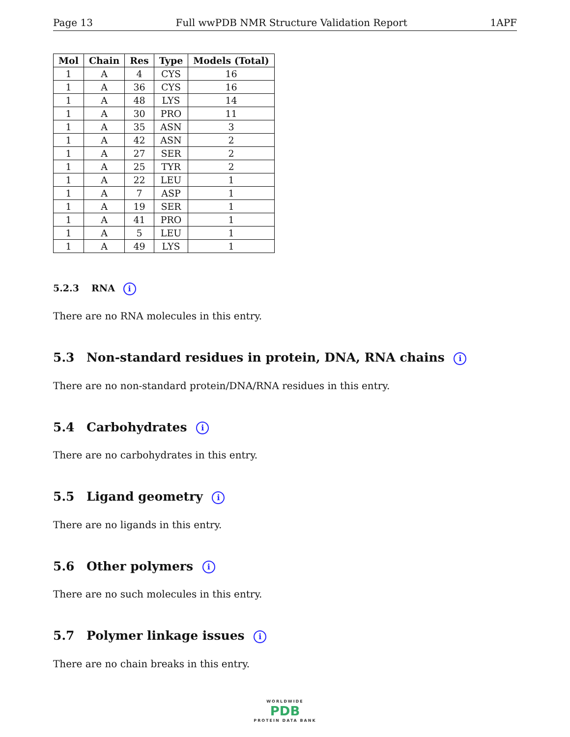Page 13 Full wwPDB NMR Structure Validation Report 1APF
| Mol | Chain | Res | Type | Models (Total) |
| --- | --- | --- | --- | --- |
| 1 | A | 4 | CYS | 16 |
| 1 | A | 36 | CYS | 16 |
| 1 | A | 48 | LYS | 14 |
| 1 | A | 30 | PRO | 11 |
| 1 | A | 35 | ASN | 3 |
| 1 | A | 42 | ASN | 2 |
| 1 | A | 27 | SER | 2 |
| 1 | A | 25 | TYR | 2 |
| 1 | A | 22 | LEU | 1 |
| 1 | A | 7 | ASP | 1 |
| 1 | A | 19 | SER | 1 |
| 1 | A | 41 | PRO | 1 |
| 1 | A | 5 | LEU | 1 |
| 1 | A | 49 | LYS | 1 |
5.2.3 RNA i
There are no RNA molecules in this entry.
5.3 Non-standard residues in protein, DNA, RNA chains i
There are no non-standard protein/DNA/RNA residues in this entry.
5.4 Carbohydrates i
There are no carbohydrates in this entry.
5.5 Ligand geometry i
There are no ligands in this entry.
5.6 Other polymers i
There are no such molecules in this entry.
5.7 Polymer linkage issues i
There are no chain breaks in this entry.
WORLDWIDE
PDB
PROTEIN DATA BANK